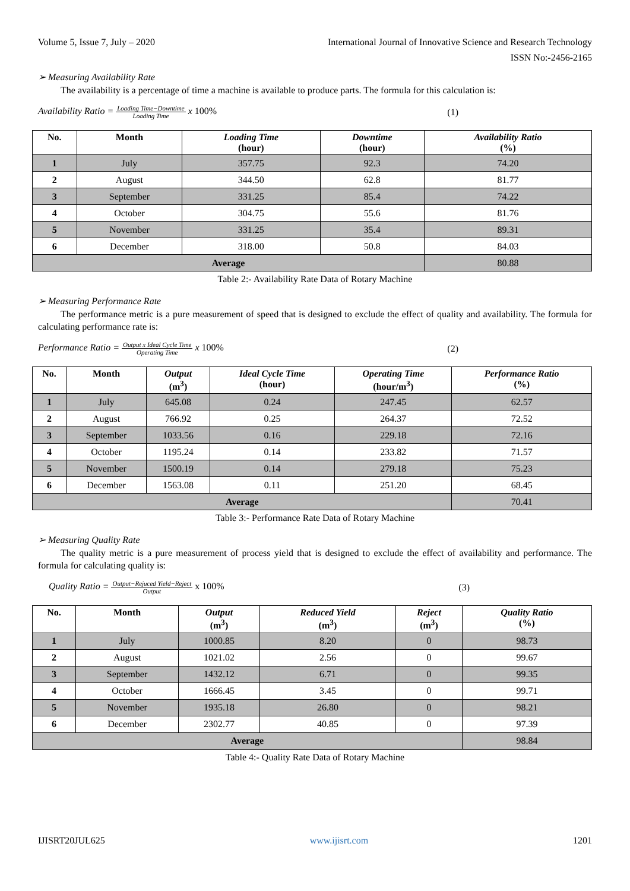Volume 5, Issue 7, July – 2020 International Journal of Innovative Science and Research Technology
ISSN No:-2456-2165
➢ Measuring Availability Rate
The availability is a percentage of time a machine is available to produce parts. The formula for this calculation is:
Availability Ratio = Loading Time−Downtime Loading Time x 100% (1)
| No. | Month | Loading Time (hour) | Downtime (hour) | Availability Ratio (%) |
| --- | --- | --- | --- | --- |
| 1 | July | 357.75 | 92.3 | 74.20 |
| 2 | August | 344.50 | 62.8 | 81.77 |
| 3 | September | 331.25 | 85.4 | 74.22 |
| 4 | October | 304.75 | 55.6 | 81.76 |
| 5 | November | 331.25 | 35.4 | 89.31 |
| 6 | December | 318.00 | 50.8 | 84.03 |
| Average | | | | 80.88 |
Table 2:- Availability Rate Data of Rotary Machine
➢ Measuring Performance Rate
The performance metric is a pure measurement of speed that is designed to exclude the effect of quality and availability. The formula for calculating performance rate is:
Performance Ratio = Output x Ideal Cycle Time Operating Time x 100% (2)
| No. | Month | Output (m<sup>3</sup>) | Ideal Cycle Time (hour) | Operating Time (hour/m<sup>3</sup>) | Performance Ratio (%) |
| --- | --- | --- | --- | --- | --- |
| 1 | July | 645.08 | 0.24 | 247.45 | 62.57 |
| 2 | August | 766.92 | 0.25 | 264.37 | 72.52 |
| 3 | September | 1033.56 | 0.16 | 229.18 | 72.16 |
| 4 | October | 1195.24 | 0.14 | 233.82 | 71.57 |
| 5 | November | 1500.19 | 0.14 | 279.18 | 75.23 |
| 6 | December | 1563.08 | 0.11 | 251.20 | 68.45 |
| Average | | | | | 70.41 |
Table 3:- Performance Rate Data of Rotary Machine
➢ Measuring Quality Rate
The quality metric is a pure measurement of process yield that is designed to exclude the effect of availability and performance. The formula for calculating quality is:
Quality Ratio = Output−Rejuced Yield−Reject Output x 100% (3)
| No. | Month | Output (m<sup>3</sup>) | Reduced Yield (m<sup>3</sup>) | Reject (m<sup>3</sup>) | Quality Ratio (%) |
| --- | --- | --- | --- | --- | --- |
| 1 | July | 1000.85 | 8.20 | 0 | 98.73 |
| 2 | August | 1021.02 | 2.56 | 0 | 99.67 |
| 3 | September | 1432.12 | 6.71 | 0 | 99.35 |
| 4 | October | 1666.45 | 3.45 | 0 | 99.71 |
| 5 | November | 1935.18 | 26.80 | 0 | 98.21 |
| 6 | December | 2302.77 | 40.85 | 0 | 97.39 |
| Average | | | | | 98.84 |
Table 4:- Quality Rate Data of Rotary Machine
IJISRT20JUL625 www.ijisrt.com 1201